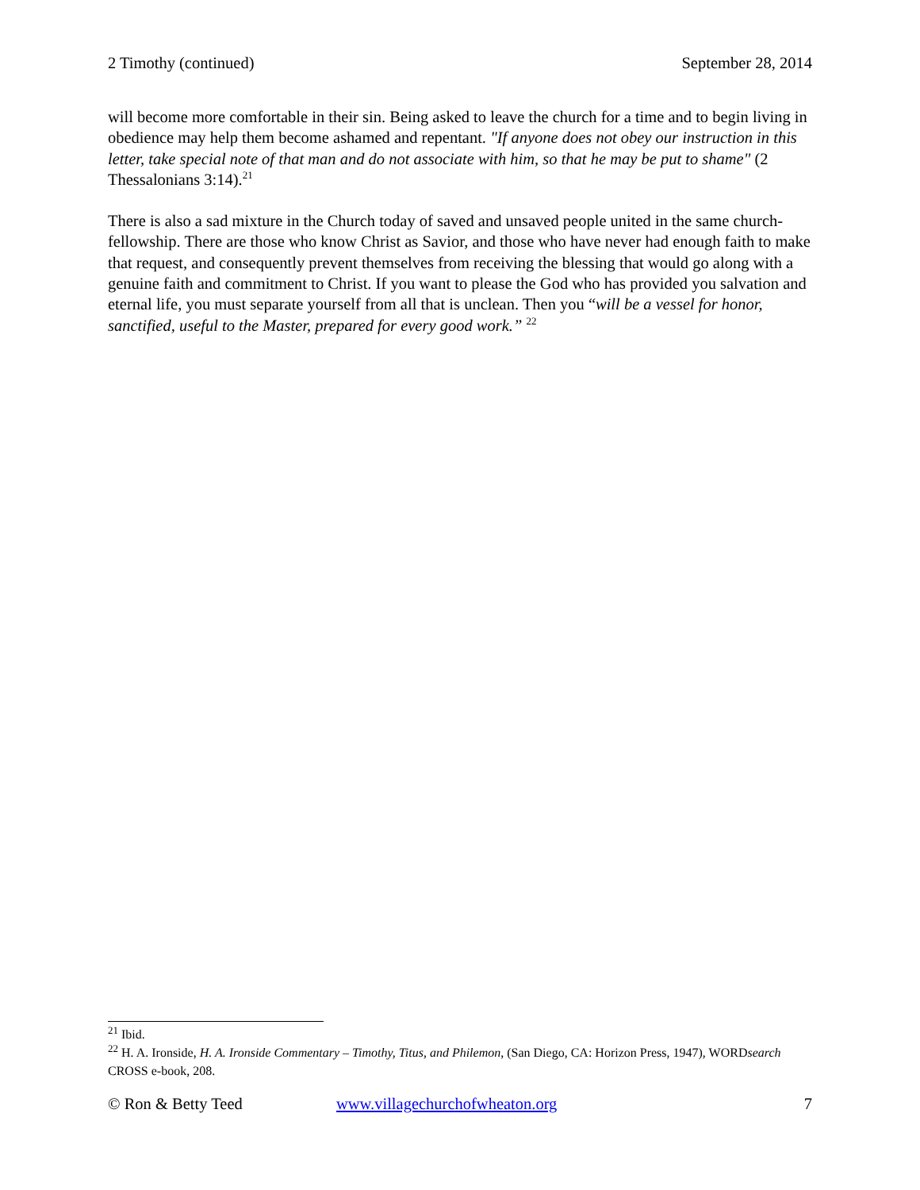2 Timothy (continued) September 28, 2014
will become more comfortable in their sin. Being asked to leave the church for a time and to begin living in obedience may help them become ashamed and repentant. "If anyone does not obey our instruction in this letter, take special note of that man and do not associate with him, so that he may be put to shame" (2 Thessalonians 3:14).<sup>21</sup>
There is also a sad mixture in the Church today of saved and unsaved people united in the same church-fellowship. There are those who know Christ as Savior, and those who have never had enough faith to make that request, and consequently prevent themselves from receiving the blessing that would go along with a genuine faith and commitment to Christ. If you want to please the God who has provided you salvation and eternal life, you must separate yourself from all that is unclean. Then you “will be a vessel for honor, sanctified, useful to the Master, prepared for every good work.” <sup>22</sup>
<sup>21</sup> Ibid.
<sup>22</sup> H. A. Ironside, H. A. Ironside Commentary – Timothy, Titus, and Philemon, (San Diego, CA: Horizon Press, 1947), WORDsearch CROSS e-book, 208.
© Ron & Betty Teed www.villagechurchofwheaton.org 7